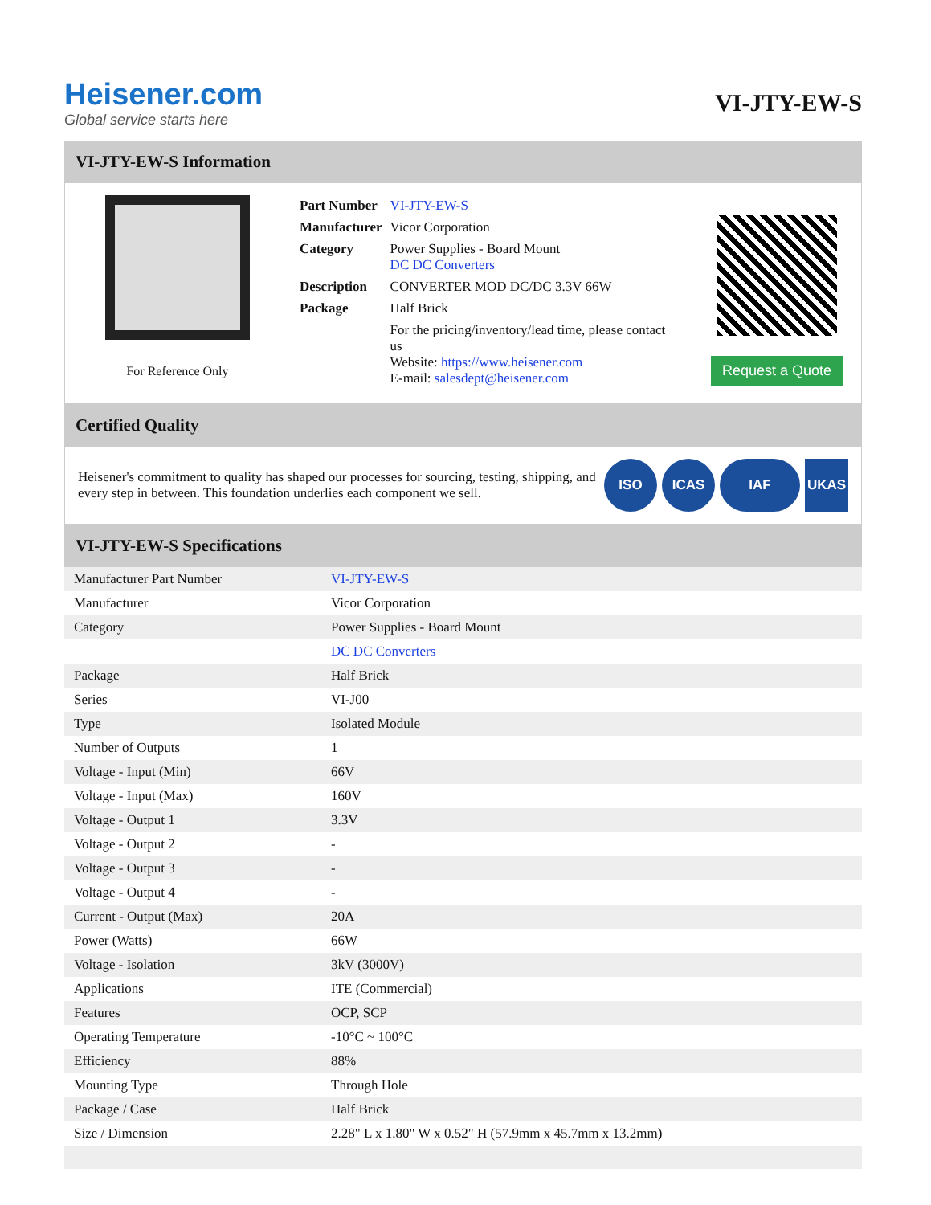Heisener.com
Global service starts here
VI-JTY-EW-S
VI-JTY-EW-S Information
For Reference Only
| Part Number | VI-JTY-EW-S |
| Manufacturer | Vicor Corporation |
| Category | Power Supplies - Board Mount DC DC Converters |
| Description | CONVERTER MOD DC/DC 3.3V 66W |
| Package | Half Brick |
| | For the pricing/inventory/lead time, please contact us Website: https://www.heisener.com E-mail: salesdept@heisener.com |
Request a Quote
Certified Quality
Heisener's commitment to quality has shaped our processes for sourcing, testing, shipping, and every step in between. This foundation underlies each component we sell.
ISO ICAS IAF UKAS
VI-JTY-EW-S Specifications
| Manufacturer Part Number | VI-JTY-EW-S |
| Manufacturer | Vicor Corporation |
| Category | Power Supplies - Board Mount |
| | DC DC Converters |
| Package | Half Brick |
| Series | VI-J00 |
| Type | Isolated Module |
| Number of Outputs | 1 |
| Voltage - Input (Min) | 66V |
| Voltage - Input (Max) | 160V |
| Voltage - Output 1 | 3.3V |
| Voltage - Output 2 | - |
| Voltage - Output 3 | - |
| Voltage - Output 4 | - |
| Current - Output (Max) | 20A |
| Power (Watts) | 66W |
| Voltage - Isolation | 3kV (3000V) |
| Applications | ITE (Commercial) |
| Features | OCP, SCP |
| Operating Temperature | -10°C ~ 100°C |
| Efficiency | 88% |
| Mounting Type | Through Hole |
| Package / Case | Half Brick |
| Size / Dimension | 2.28" L x 1.80" W x 0.52" H (57.9mm x 45.7mm x 13.2mm) |